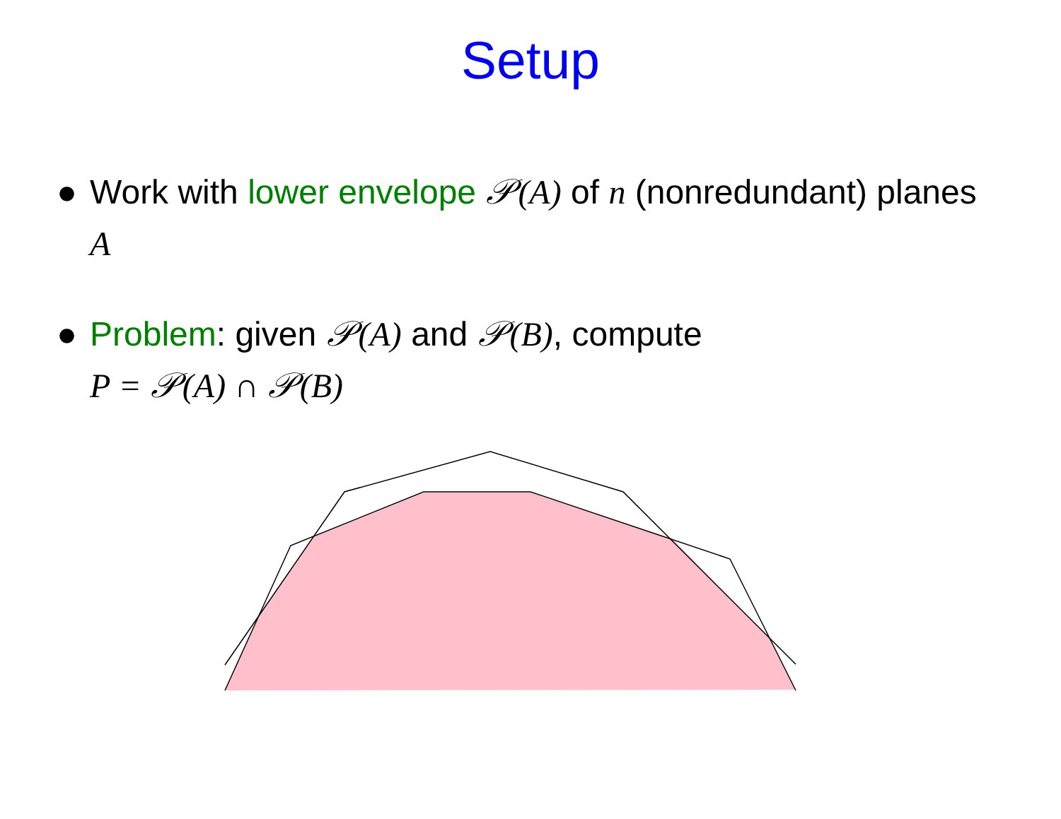Setup
● Work with lower envelope 𝒫(A) of n (nonredundant) planes A
● Problem: given 𝒫(A) and 𝒫(B), compute
P = 𝒫(A) ∩ 𝒫(B)